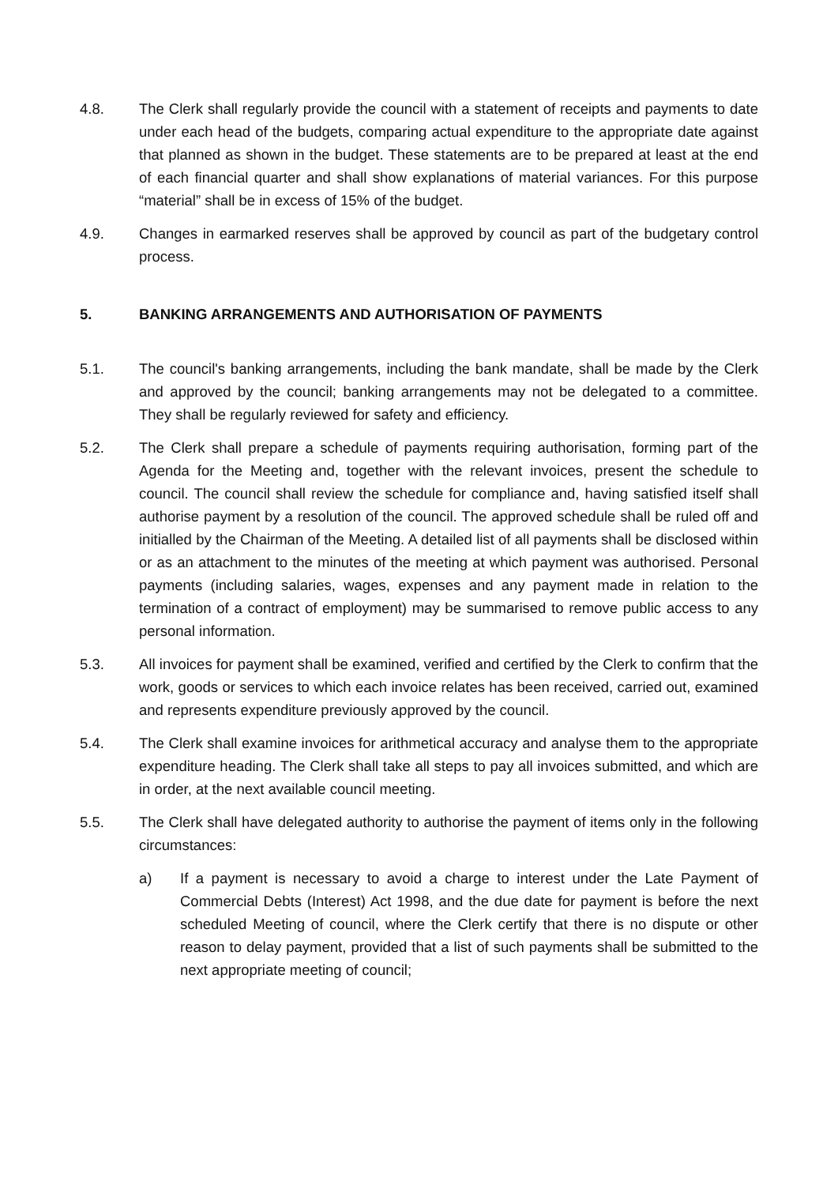4.8. The Clerk shall regularly provide the council with a statement of receipts and payments to date under each head of the budgets, comparing actual expenditure to the appropriate date against that planned as shown in the budget. These statements are to be prepared at least at the end of each financial quarter and shall show explanations of material variances. For this purpose “material” shall be in excess of 15% of the budget.
4.9. Changes in earmarked reserves shall be approved by council as part of the budgetary control process.
5. BANKING ARRANGEMENTS AND AUTHORISATION OF PAYMENTS
5.1. The council's banking arrangements, including the bank mandate, shall be made by the Clerk and approved by the council; banking arrangements may not be delegated to a committee. They shall be regularly reviewed for safety and efficiency.
5.2. The Clerk shall prepare a schedule of payments requiring authorisation, forming part of the Agenda for the Meeting and, together with the relevant invoices, present the schedule to council. The council shall review the schedule for compliance and, having satisfied itself shall authorise payment by a resolution of the council. The approved schedule shall be ruled off and initialled by the Chairman of the Meeting. A detailed list of all payments shall be disclosed within or as an attachment to the minutes of the meeting at which payment was authorised. Personal payments (including salaries, wages, expenses and any payment made in relation to the termination of a contract of employment) may be summarised to remove public access to any personal information.
5.3. All invoices for payment shall be examined, verified and certified by the Clerk to confirm that the work, goods or services to which each invoice relates has been received, carried out, examined and represents expenditure previously approved by the council.
5.4. The Clerk shall examine invoices for arithmetical accuracy and analyse them to the appropriate expenditure heading. The Clerk shall take all steps to pay all invoices submitted, and which are in order, at the next available council meeting.
5.5. The Clerk shall have delegated authority to authorise the payment of items only in the following circumstances:
a) If a payment is necessary to avoid a charge to interest under the Late Payment of Commercial Debts (Interest) Act 1998, and the due date for payment is before the next scheduled Meeting of council, where the Clerk certify that there is no dispute or other reason to delay payment, provided that a list of such payments shall be submitted to the next appropriate meeting of council;